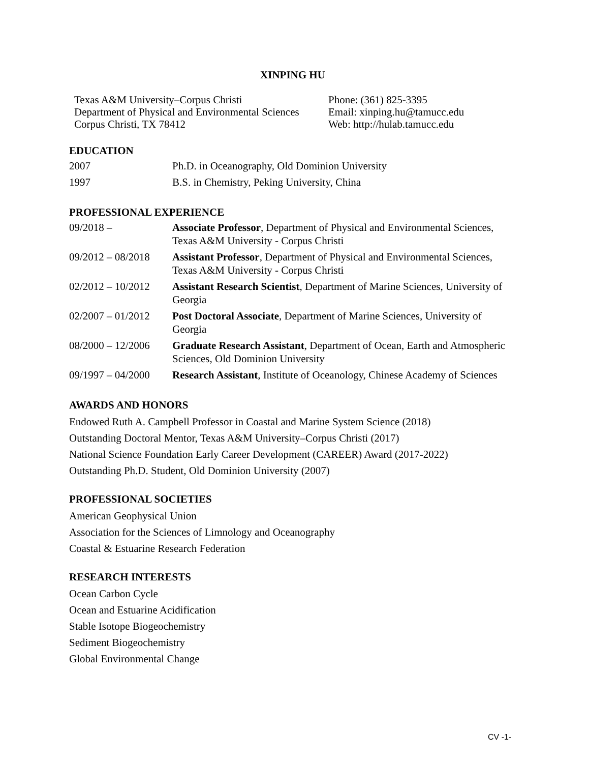XINPING HU
Texas A&M University–Corpus Christi
Department of Physical and Environmental Sciences
Corpus Christi, TX 78412
Phone: (361) 825-3395
Email: xinping.hu@tamucc.edu
Web: http://hulab.tamucc.edu
EDUCATION
| 2007 | Ph.D. in Oceanography, Old Dominion University |
| 1997 | B.S. in Chemistry, Peking University, China |
PROFESSIONAL EXPERIENCE
| 09/2018 – | Associate Professor , Department of Physical and Environmental Sciences, Texas A&M University - Corpus Christi |
| 09/2012 – 08/2018 | Assistant Professor , Department of Physical and Environmental Sciences, Texas A&M University - Corpus Christi |
| 02/2012 – 10/2012 | Assistant Research Scientist , Department of Marine Sciences, University of Georgia |
| 02/2007 – 01/2012 | Post Doctoral Associate , Department of Marine Sciences, University of Georgia |
| 08/2000 – 12/2006 | Graduate Research Assistant , Department of Ocean, Earth and Atmospheric Sciences, Old Dominion University |
| 09/1997 – 04/2000 | Research Assistant , Institute of Oceanology, Chinese Academy of Sciences |
AWARDS AND HONORS
Endowed Ruth A. Campbell Professor in Coastal and Marine System Science (2018)
Outstanding Doctoral Mentor, Texas A&M University–Corpus Christi (2017)
National Science Foundation Early Career Development (CAREER) Award (2017-2022)
Outstanding Ph.D. Student, Old Dominion University (2007)
PROFESSIONAL SOCIETIES
American Geophysical Union
Association for the Sciences of Limnology and Oceanography
Coastal & Estuarine Research Federation
RESEARCH INTERESTS
Ocean Carbon Cycle
Ocean and Estuarine Acidification
Stable Isotope Biogeochemistry
Sediment Biogeochemistry
Global Environmental Change
CV -1-